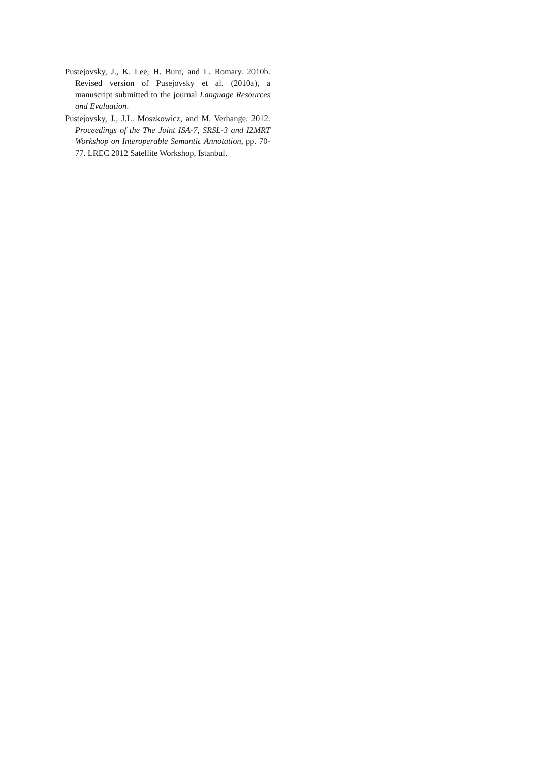Pustejovsky, J., K. Lee, H. Bunt, and L. Romary. 2010b. Revised version of Pusejovsky et al. (2010a), a manuscript submitted to the journal Language Resources and Evaluation.
Pustejovsky, J., J.L. Moszkowicz, and M. Verhange. 2012. Proceedings of the The Joint ISA-7, SRSL-3 and I2MRT Workshop on Interoperable Semantic Annotation, pp. 70-77. LREC 2012 Satellite Workshop, Istanbul.